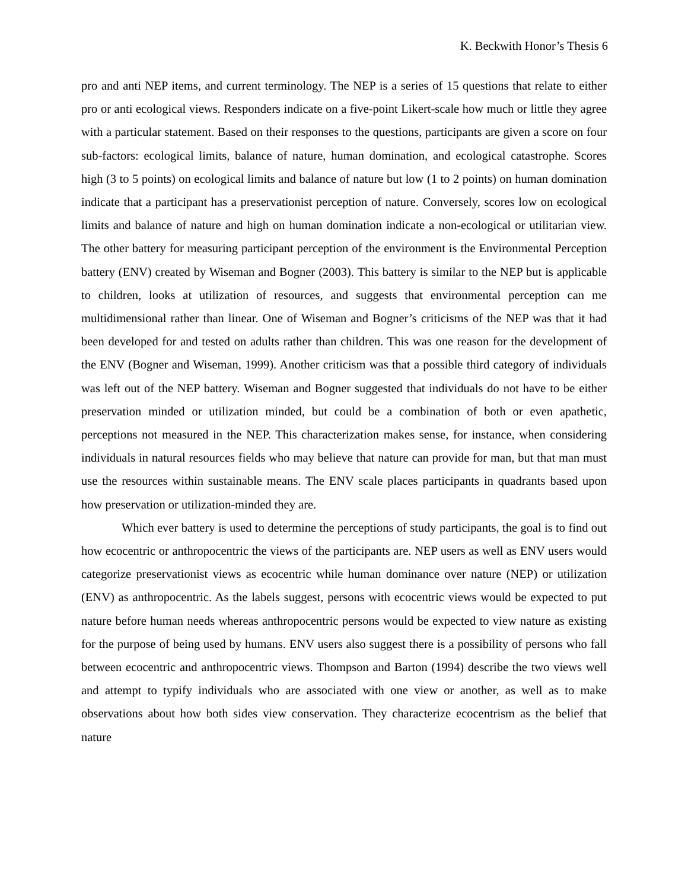K. Beckwith Honor’s Thesis 6
pro and anti NEP items, and current terminology. The NEP is a series of 15 questions that relate to either pro or anti ecological views. Responders indicate on a five-point Likert-scale how much or little they agree with a particular statement. Based on their responses to the questions, participants are given a score on four sub-factors: ecological limits, balance of nature, human domination, and ecological catastrophe. Scores high (3 to 5 points) on ecological limits and balance of nature but low (1 to 2 points) on human domination indicate that a participant has a preservationist perception of nature. Conversely, scores low on ecological limits and balance of nature and high on human domination indicate a non-ecological or utilitarian view. The other battery for measuring participant perception of the environment is the Environmental Perception battery (ENV) created by Wiseman and Bogner (2003). This battery is similar to the NEP but is applicable to children, looks at utilization of resources, and suggests that environmental perception can me multidimensional rather than linear. One of Wiseman and Bogner’s criticisms of the NEP was that it had been developed for and tested on adults rather than children. This was one reason for the development of the ENV (Bogner and Wiseman, 1999). Another criticism was that a possible third category of individuals was left out of the NEP battery. Wiseman and Bogner suggested that individuals do not have to be either preservation minded or utilization minded, but could be a combination of both or even apathetic, perceptions not measured in the NEP. This characterization makes sense, for instance, when considering individuals in natural resources fields who may believe that nature can provide for man, but that man must use the resources within sustainable means. The ENV scale places participants in quadrants based upon how preservation or utilization-minded they are.
Which ever battery is used to determine the perceptions of study participants, the goal is to find out how ecocentric or anthropocentric the views of the participants are. NEP users as well as ENV users would categorize preservationist views as ecocentric while human dominance over nature (NEP) or utilization (ENV) as anthropocentric. As the labels suggest, persons with ecocentric views would be expected to put nature before human needs whereas anthropocentric persons would be expected to view nature as existing for the purpose of being used by humans. ENV users also suggest there is a possibility of persons who fall between ecocentric and anthropocentric views. Thompson and Barton (1994) describe the two views well and attempt to typify individuals who are associated with one view or another, as well as to make observations about how both sides view conservation. They characterize ecocentrism as the belief that nature